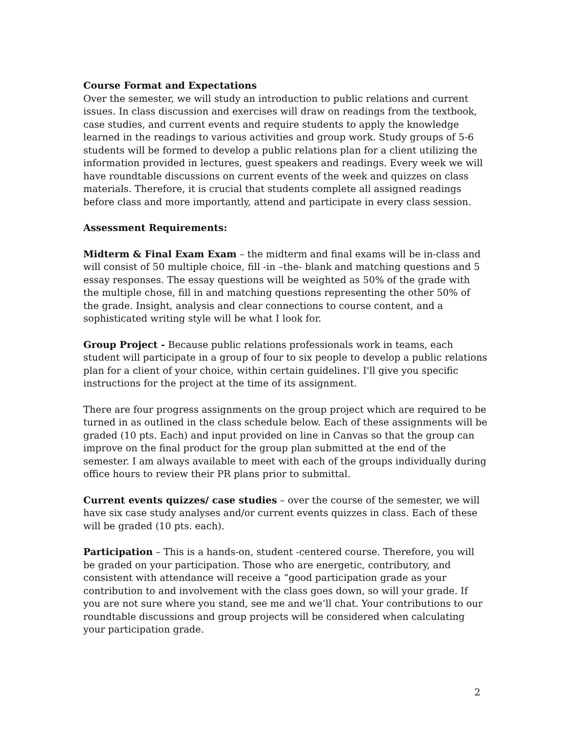Course Format and Expectations
Over the semester, we will study an introduction to public relations and current issues. In class discussion and exercises will draw on readings from the textbook, case studies, and current events and require students to apply the knowledge learned in the readings to various activities and group work. Study groups of 5-6 students will be formed to develop a public relations plan for a client utilizing the information provided in lectures, guest speakers and readings. Every week we will have roundtable discussions on current events of the week and quizzes on class materials. Therefore, it is crucial that students complete all assigned readings before class and more importantly, attend and participate in every class session.
Assessment Requirements:
Midterm & Final Exam Exam – the midterm and final exams will be in-class and will consist of 50 multiple choice, fill -in –the- blank and matching questions and 5 essay responses. The essay questions will be weighted as 50% of the grade with the multiple chose, fill in and matching questions representing the other 50% of the grade. Insight, analysis and clear connections to course content, and a sophisticated writing style will be what I look for.
Group Project - Because public relations professionals work in teams, each student will participate in a group of four to six people to develop a public relations plan for a client of your choice, within certain guidelines. I'll give you specific instructions for the project at the time of its assignment.
There are four progress assignments on the group project which are required to be turned in as outlined in the class schedule below. Each of these assignments will be graded (10 pts. Each) and input provided on line in Canvas so that the group can improve on the final product for the group plan submitted at the end of the semester. I am always available to meet with each of the groups individually during office hours to review their PR plans prior to submittal.
Current events quizzes/ case studies – over the course of the semester, we will have six case study analyses and/or current events quizzes in class. Each of these will be graded (10 pts. each).
Participation – This is a hands-on, student -centered course. Therefore, you will be graded on your participation. Those who are energetic, contributory, and consistent with attendance will receive a “good participation grade as your contribution to and involvement with the class goes down, so will your grade. If you are not sure where you stand, see me and we’ll chat. Your contributions to our roundtable discussions and group projects will be considered when calculating your participation grade.
2